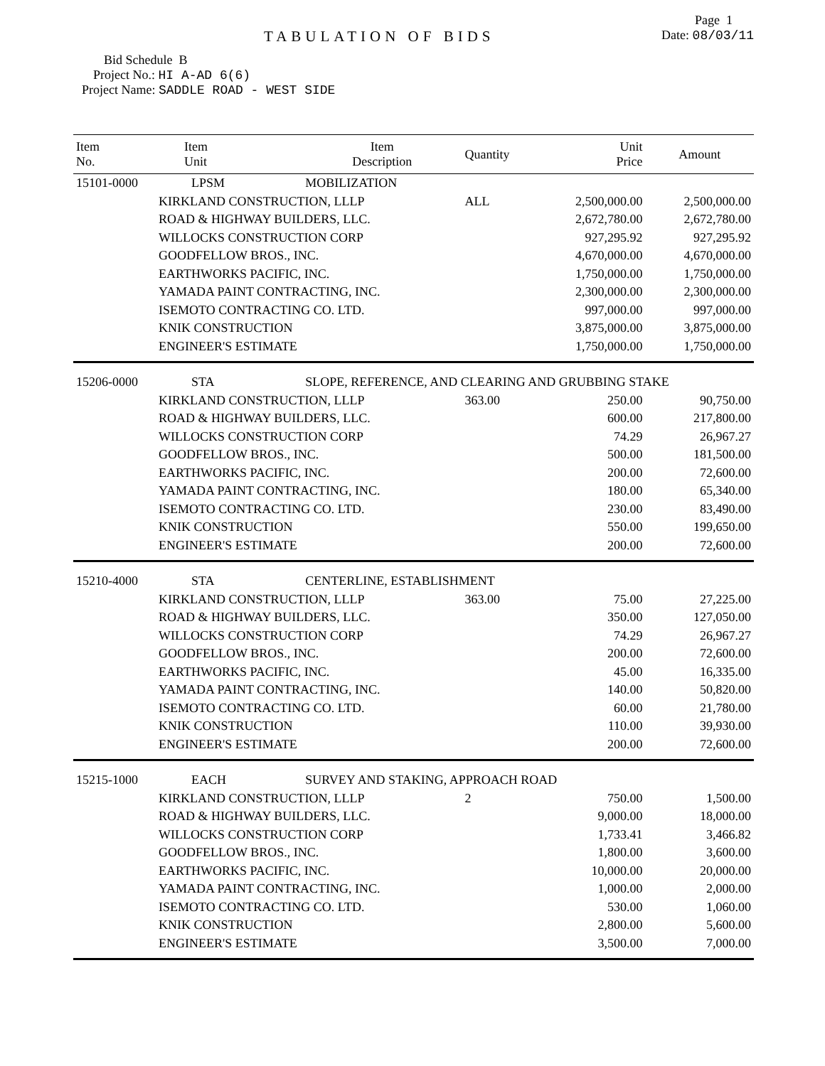Page 1
TABULATION OF BIDS
Date: 08/03/11
Bid Schedule B
Project No.: HI A-AD 6(6)
Project Name: SADDLE ROAD - WEST SIDE
| Item No. | Item Unit | Item Description | Quantity | Unit Price | Amount |
| --- | --- | --- | --- | --- | --- |
| 15101-0000 | LPSM | MOBILIZATION | | | |
| | KIRKLAND CONSTRUCTION, LLLP | | ALL | 2,500,000.00 | 2,500,000.00 |
| | ROAD & HIGHWAY BUILDERS, LLC. | | | 2,672,780.00 | 2,672,780.00 |
| | WILLOCKS CONSTRUCTION CORP | | | 927,295.92 | 927,295.92 |
| | GOODFELLOW BROS., INC. | | | 4,670,000.00 | 4,670,000.00 |
| | EARTHWORKS PACIFIC, INC. | | | 1,750,000.00 | 1,750,000.00 |
| | YAMADA PAINT CONTRACTING, INC. | | | 2,300,000.00 | 2,300,000.00 |
| | ISEMOTO CONTRACTING CO. LTD. | | | 997,000.00 | 997,000.00 |
| | KNIK CONSTRUCTION | | | 3,875,000.00 | 3,875,000.00 |
| | ENGINEER'S ESTIMATE | | | 1,750,000.00 | 1,750,000.00 |
| 15206-0000 | STA | SLOPE, REFERENCE, AND CLEARING AND GRUBBING STAKE | | | |
| | KIRKLAND CONSTRUCTION, LLLP | | 363.00 | 250.00 | 90,750.00 |
| | ROAD & HIGHWAY BUILDERS, LLC. | | | 600.00 | 217,800.00 |
| | WILLOCKS CONSTRUCTION CORP | | | 74.29 | 26,967.27 |
| | GOODFELLOW BROS., INC. | | | 500.00 | 181,500.00 |
| | EARTHWORKS PACIFIC, INC. | | | 200.00 | 72,600.00 |
| | YAMADA PAINT CONTRACTING, INC. | | | 180.00 | 65,340.00 |
| | ISEMOTO CONTRACTING CO. LTD. | | | 230.00 | 83,490.00 |
| | KNIK CONSTRUCTION | | | 550.00 | 199,650.00 |
| | ENGINEER'S ESTIMATE | | | 200.00 | 72,600.00 |
| 15210-4000 | STA | CENTERLINE, ESTABLISHMENT | | | |
| | KIRKLAND CONSTRUCTION, LLLP | | 363.00 | 75.00 | 27,225.00 |
| | ROAD & HIGHWAY BUILDERS, LLC. | | | 350.00 | 127,050.00 |
| | WILLOCKS CONSTRUCTION CORP | | | 74.29 | 26,967.27 |
| | GOODFELLOW BROS., INC. | | | 200.00 | 72,600.00 |
| | EARTHWORKS PACIFIC, INC. | | | 45.00 | 16,335.00 |
| | YAMADA PAINT CONTRACTING, INC. | | | 140.00 | 50,820.00 |
| | ISEMOTO CONTRACTING CO. LTD. | | | 60.00 | 21,780.00 |
| | KNIK CONSTRUCTION | | | 110.00 | 39,930.00 |
| | ENGINEER'S ESTIMATE | | | 200.00 | 72,600.00 |
| 15215-1000 | EACH | SURVEY AND STAKING, APPROACH ROAD | | | |
| | KIRKLAND CONSTRUCTION, LLLP | | 2 | 750.00 | 1,500.00 |
| | ROAD & HIGHWAY BUILDERS, LLC. | | | 9,000.00 | 18,000.00 |
| | WILLOCKS CONSTRUCTION CORP | | | 1,733.41 | 3,466.82 |
| | GOODFELLOW BROS., INC. | | | 1,800.00 | 3,600.00 |
| | EARTHWORKS PACIFIC, INC. | | | 10,000.00 | 20,000.00 |
| | YAMADA PAINT CONTRACTING, INC. | | | 1,000.00 | 2,000.00 |
| | ISEMOTO CONTRACTING CO. LTD. | | | 530.00 | 1,060.00 |
| | KNIK CONSTRUCTION | | | 2,800.00 | 5,600.00 |
| | ENGINEER'S ESTIMATE | | | 3,500.00 | 7,000.00 |